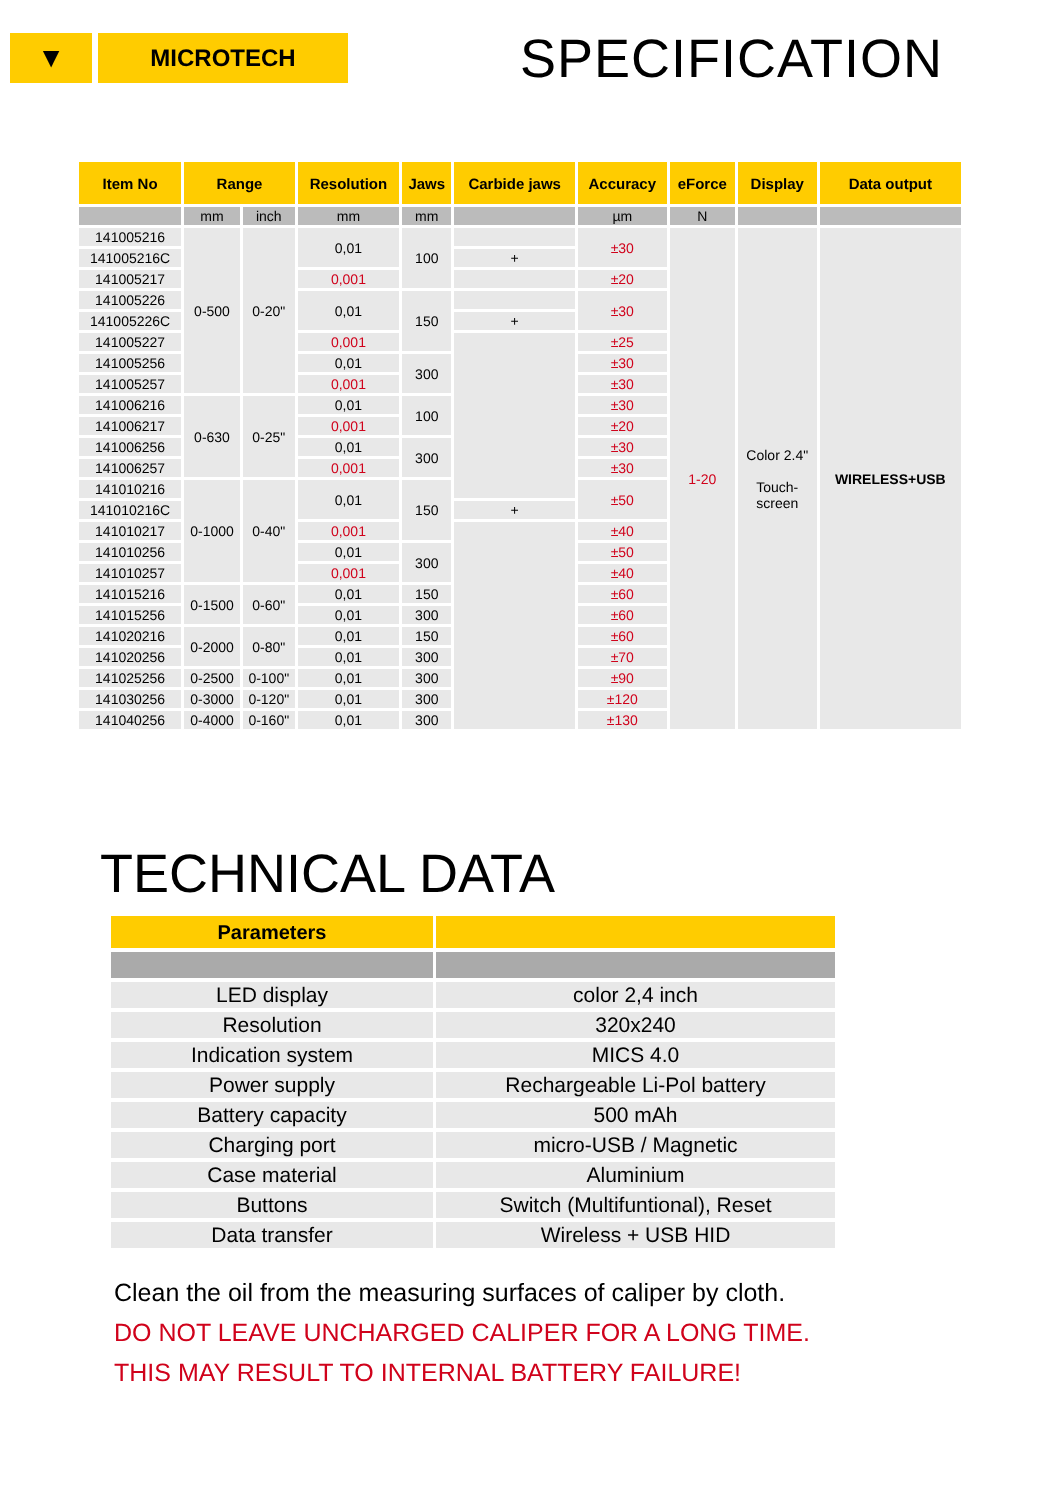▼
MICROTECH
SPECIFICATION
| Item No | Range | | Resolution | Jaws | Carbide jaws | Accuracy | eForce | Display | Data output |
| --- | --- | --- | --- | --- | --- | --- | --- | --- | --- |
| | mm | inch | mm | mm | | µm | N | | |
| 141005216 | 0-500 | 0-20" | 0,01 | 100 | | ±30 | 1-20 | Color 2.4" Touch- screen | WIRELESS+USB |
| 141005216C | | | | | + | | | | |
| 141005217 | | | 0,001 | | | ±20 | | | |
| 141005226 | | | 0,01 | 150 | | ±30 | | | |
| 141005226C | | | | | + | | | | |
| 141005227 | | | 0,001 | | | ±25 | | | |
| 141005256 | | | 0,01 | 300 | | ±30 | | | |
| 141005257 | | | 0,001 | | | ±30 | | | |
| 141006216 | 0-630 | 0-25" | 0,01 | 100 | | ±30 | | | |
| 141006217 | | | 0,001 | | | ±20 | | | |
| 141006256 | | | 0,01 | 300 | | ±30 | | | |
| 141006257 | | | 0,001 | | | ±30 | | | |
| 141010216 | 0-1000 | 0-40" | 0,01 | 150 | | ±50 | | | |
| 141010216C | | | | | + | | | | |
| 141010217 | | | 0,001 | | | ±40 | | | |
| 141010256 | | | 0,01 | 300 | | ±50 | | | |
| 141010257 | | | 0,001 | | | ±40 | | | |
| 141015216 | 0-1500 | 0-60" | 0,01 | 150 | | ±60 | | | |
| 141015256 | | | 0,01 | 300 | | ±60 | | | |
| 141020216 | 0-2000 | 0-80" | 0,01 | 150 | | ±60 | | | |
| 141020256 | | | 0,01 | 300 | | ±70 | | | |
| 141025256 | 0-2500 | 0-100" | 0,01 | 300 | | ±90 | | | |
| 141030256 | 0-3000 | 0-120" | 0,01 | 300 | | ±120 | | | |
| 141040256 | 0-4000 | 0-160" | 0,01 | 300 | | ±130 | | | |
TECHNICAL DATA
| Parameters | |
| --- | --- |
| LED display | color 2,4 inch |
| Resolution | 320x240 |
| Indication system | MICS 4.0 |
| Power supply | Rechargeable Li-Pol battery |
| Battery capacity | 500 mAh |
| Charging port | micro-USB / Magnetic |
| Case material | Aluminium |
| Buttons | Switch (Multifuntional), Reset |
| Data transfer | Wireless + USB HID |
Clean the oil from the measuring surfaces of caliper by cloth.
DO NOT LEAVE UNCHARGED CALIPER FOR A LONG TIME.
THIS MAY RESULT TO INTERNAL BATTERY FAILURE!